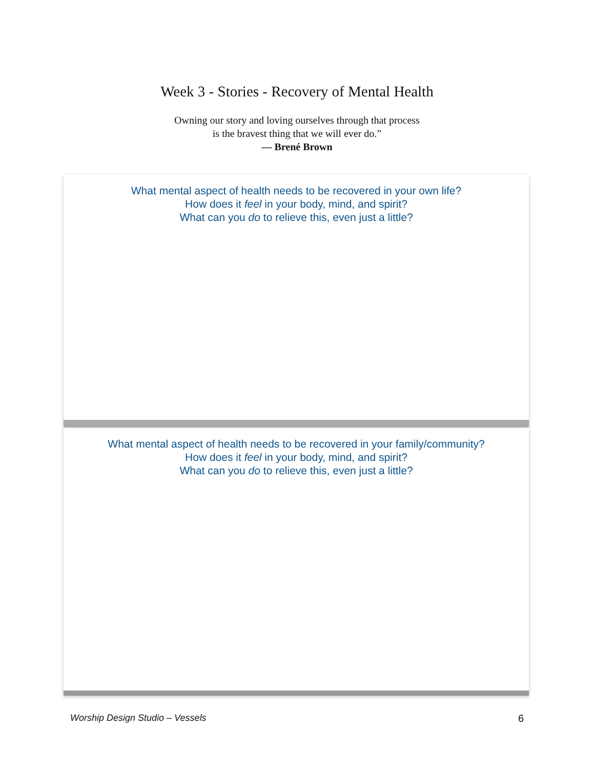Week 3 - Stories - Recovery of Mental Health
Owning our story and loving ourselves through that process
is the bravest thing that we will ever do.”
— Brené Brown
What mental aspect of health needs to be recovered in your own life?
How does it feel in your body, mind, and spirit?
What can you do to relieve this, even just a little?
What mental aspect of health needs to be recovered in your family/community?
How does it feel in your body, mind, and spirit?
What can you do to relieve this, even just a little?
Worship Design Studio – Vessels 6